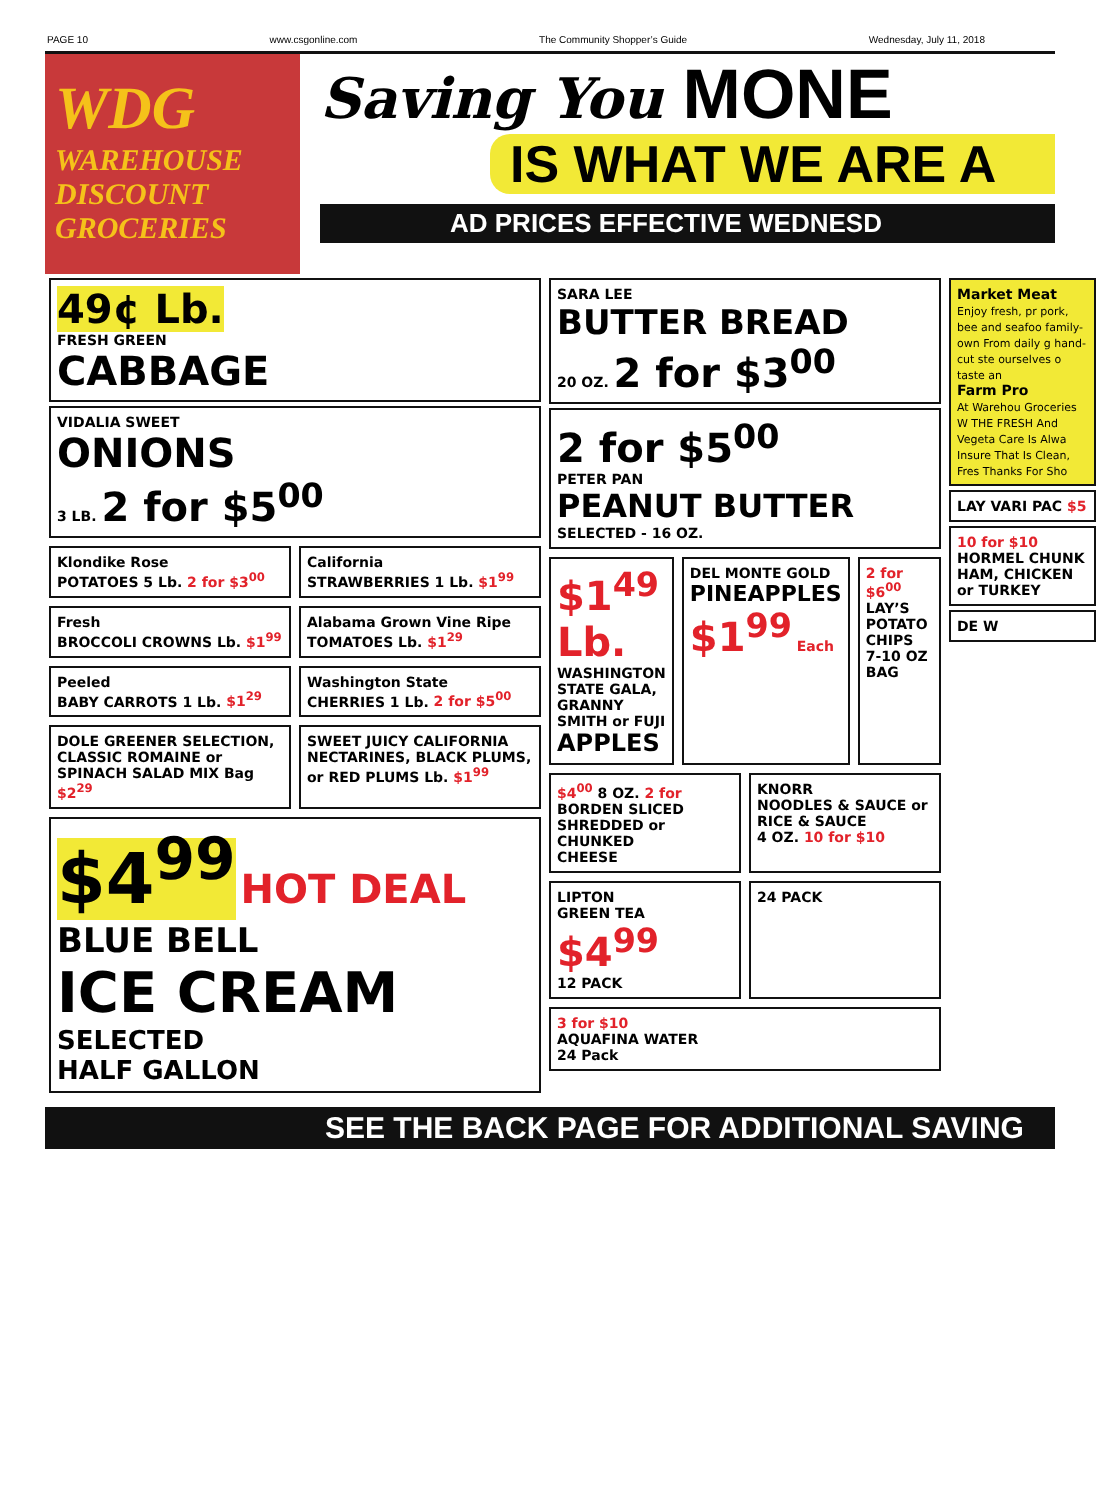PAGE 10 www.csgonline.com The Community Shopper’s Guide Wednesday, July 11, 2018
WDG
WAREHOUSE
DISCOUNT
GROCERIES
Saving You MONE
IS WHAT WE ARE A
AD PRICES EFFECTIVE WEDNESD
49¢ Lb.
FRESH GREEN
CABBAGE
VIDALIA SWEET
ONIONS
3 LB. 2 for $5<sup>00</sup>
Klondike Rose
POTATOES 5 Lb. 2 for $3<sup>00</sup>
California
STRAWBERRIES 1 Lb. $1<sup>99</sup>
Fresh
BROCCOLI CROWNS Lb. $1<sup>99</sup>
Alabama Grown Vine Ripe
TOMATOES Lb. $1<sup>29</sup>
Peeled
BABY CARROTS 1 Lb. $1<sup>29</sup>
Washington State
CHERRIES 1 Lb. 2 for $5<sup>00</sup>
DOLE GREENER SELECTION, CLASSIC ROMAINE or SPINACH SALAD MIX Bag $2<sup>29</sup>
SWEET JUICY CALIFORNIA NECTARINES, BLACK PLUMS, or RED PLUMS Lb. $1<sup>99</sup>
$4<sup>99</sup> HOT DEAL
BLUE BELL
ICE CREAM
SELECTED
HALF GALLON
SARA LEE
BUTTER BREAD
20 OZ. 2 for $3<sup>00</sup>
2 for $5<sup>00</sup>
PETER PAN
PEANUT BUTTER
SELECTED - 16 OZ.
$1<sup>49</sup> Lb.
WASHINGTON STATE GALA, GRANNY SMITH or FUJI
APPLES
DEL MONTE GOLD
PINEAPPLES
$1<sup>99</sup> Each
2 for $6<sup>00</sup>
LAY’S
POTATO CHIPS
7-10 OZ BAG
$4<sup>00</sup> 8 OZ. 2 for
BORDEN SLICED SHREDDED or CHUNKED
CHEESE
KNORR
NOODLES & SAUCE or RICE & SAUCE
4 OZ. 10 for $10
LIPTON
GREEN TEA
$4<sup>99</sup>
12 PACK
24 PACK
3 for $10
AQUAFINA WATER
24 Pack
Market Meat
Enjoy fresh, pr pork, bee and seafoo family-own From daily g hand-cut ste ourselves o taste an
Farm Pro
At Warehou Groceries W THE FRESH And Vegeta Care Is Alwa Insure That Is Clean, Fres Thanks For Sho
LAY VARI PAC $5
10 for $10
HORMEL CHUNK HAM, CHICKEN or TURKEY
DE W
SEE THE BACK PAGE FOR ADDITIONAL SAVING